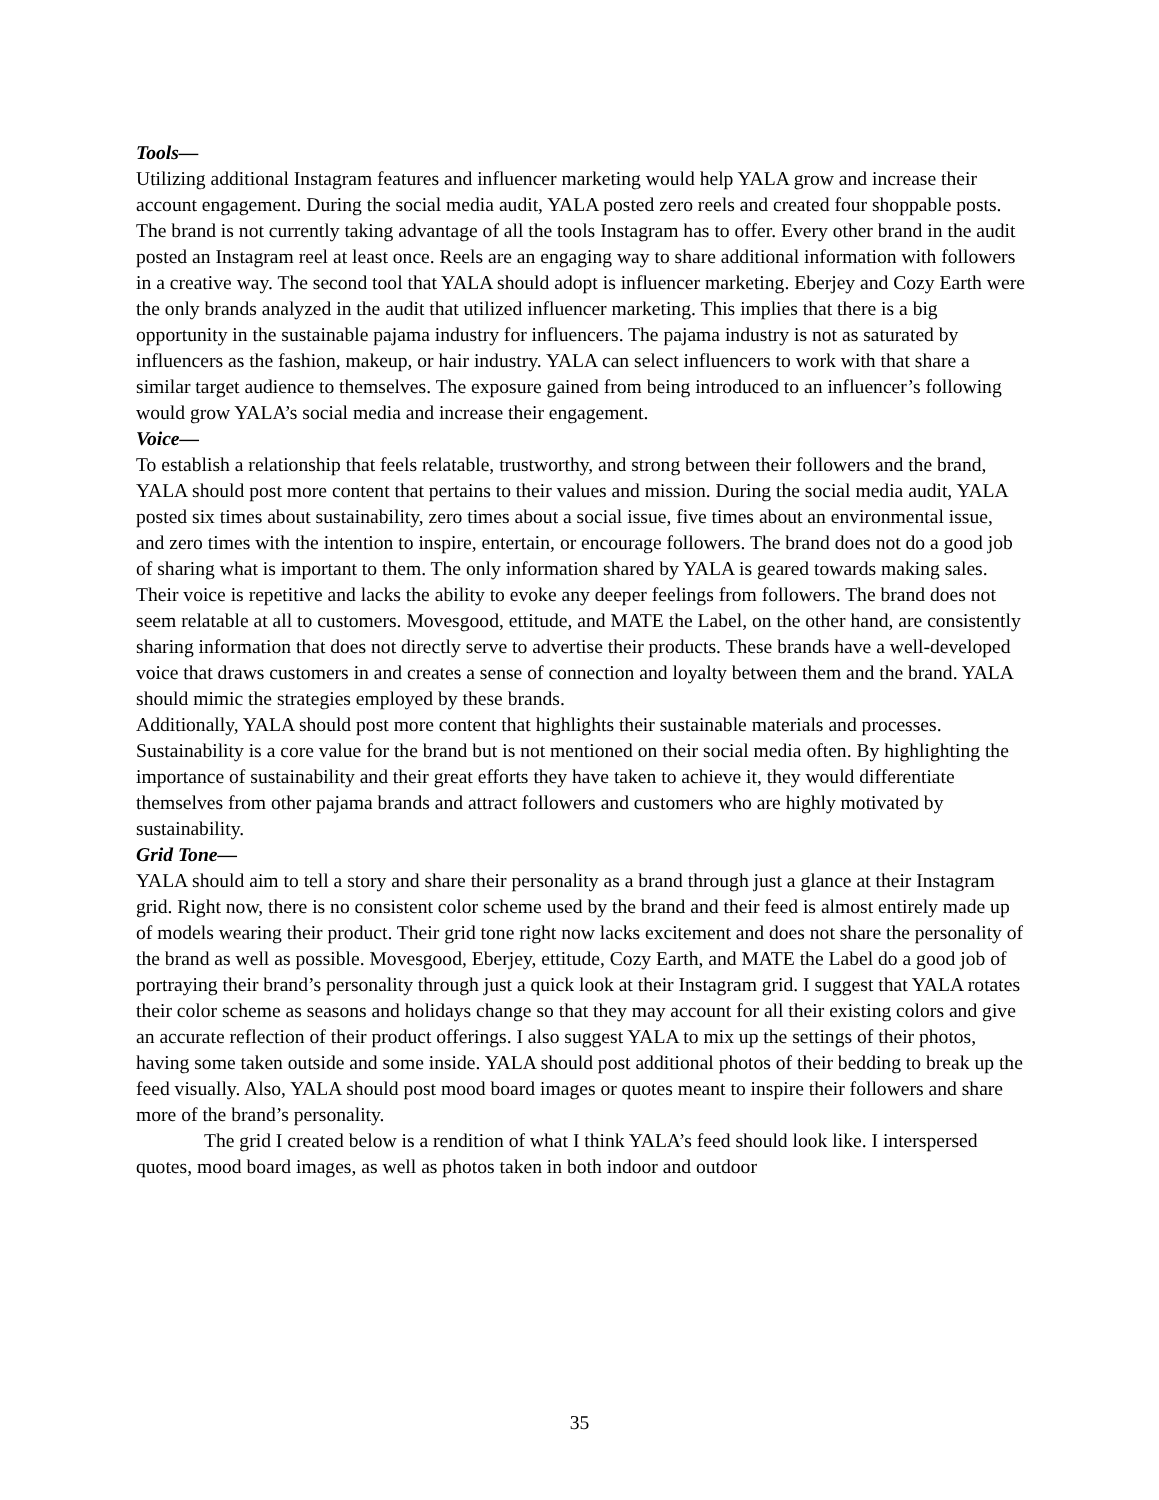Tools—
Utilizing additional Instagram features and influencer marketing would help YALA grow and increase their account engagement. During the social media audit, YALA posted zero reels and created four shoppable posts. The brand is not currently taking advantage of all the tools Instagram has to offer. Every other brand in the audit posted an Instagram reel at least once. Reels are an engaging way to share additional information with followers in a creative way. The second tool that YALA should adopt is influencer marketing. Eberjey and Cozy Earth were the only brands analyzed in the audit that utilized influencer marketing. This implies that there is a big opportunity in the sustainable pajama industry for influencers. The pajama industry is not as saturated by influencers as the fashion, makeup, or hair industry. YALA can select influencers to work with that share a similar target audience to themselves. The exposure gained from being introduced to an influencer’s following would grow YALA’s social media and increase their engagement.
Voice—
To establish a relationship that feels relatable, trustworthy, and strong between their followers and the brand, YALA should post more content that pertains to their values and mission. During the social media audit, YALA posted six times about sustainability, zero times about a social issue, five times about an environmental issue, and zero times with the intention to inspire, entertain, or encourage followers. The brand does not do a good job of sharing what is important to them. The only information shared by YALA is geared towards making sales. Their voice is repetitive and lacks the ability to evoke any deeper feelings from followers. The brand does not seem relatable at all to customers. Movesgood, ettitude, and MATE the Label, on the other hand, are consistently sharing information that does not directly serve to advertise their products. These brands have a well-developed voice that draws customers in and creates a sense of connection and loyalty between them and the brand. YALA should mimic the strategies employed by these brands.
Additionally, YALA should post more content that highlights their sustainable materials and processes. Sustainability is a core value for the brand but is not mentioned on their social media often. By highlighting the importance of sustainability and their great efforts they have taken to achieve it, they would differentiate themselves from other pajama brands and attract followers and customers who are highly motivated by sustainability.
Grid Tone—
YALA should aim to tell a story and share their personality as a brand through just a glance at their Instagram grid. Right now, there is no consistent color scheme used by the brand and their feed is almost entirely made up of models wearing their product. Their grid tone right now lacks excitement and does not share the personality of the brand as well as possible. Movesgood, Eberjey, ettitude, Cozy Earth, and MATE the Label do a good job of portraying their brand’s personality through just a quick look at their Instagram grid. I suggest that YALA rotates their color scheme as seasons and holidays change so that they may account for all their existing colors and give an accurate reflection of their product offerings. I also suggest YALA to mix up the settings of their photos, having some taken outside and some inside. YALA should post additional photos of their bedding to break up the feed visually. Also, YALA should post mood board images or quotes meant to inspire their followers and share more of the brand’s personality.
The grid I created below is a rendition of what I think YALA’s feed should look like. I interspersed quotes, mood board images, as well as photos taken in both indoor and outdoor
35